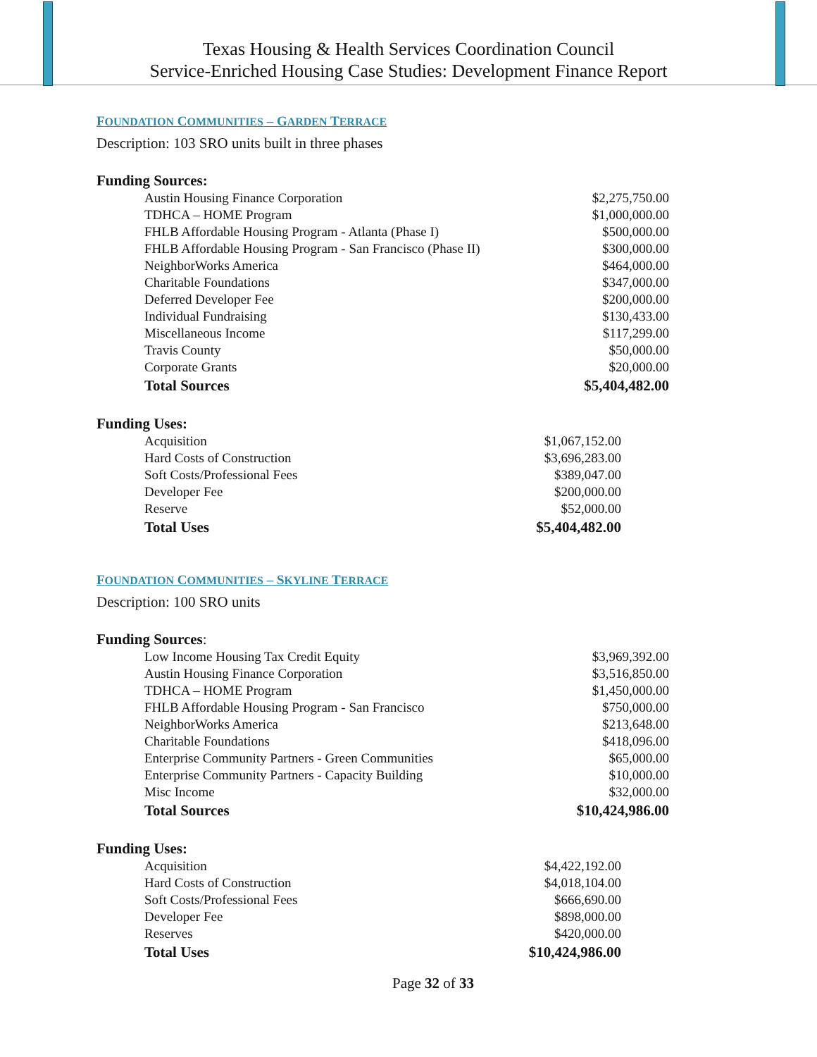Texas Housing & Health Services Coordination Council
Service-Enriched Housing Case Studies: Development Finance Report
FOUNDATION COMMUNITIES – GARDEN TERRACE
Description: 103 SRO units built in three phases
Funding Sources:
| Austin Housing Finance Corporation | $2,275,750.00 |
| TDHCA – HOME Program | $1,000,000.00 |
| FHLB Affordable Housing Program - Atlanta (Phase I) | $500,000.00 |
| FHLB Affordable Housing Program - San Francisco (Phase II) | $300,000.00 |
| NeighborWorks America | $464,000.00 |
| Charitable Foundations | $347,000.00 |
| Deferred Developer Fee | $200,000.00 |
| Individual Fundraising | $130,433.00 |
| Miscellaneous Income | $117,299.00 |
| Travis County | $50,000.00 |
| Corporate Grants | $20,000.00 |
| Total Sources | $5,404,482.00 |
Funding Uses:
| Acquisition | $1,067,152.00 |
| Hard Costs of Construction | $3,696,283.00 |
| Soft Costs/Professional Fees | $389,047.00 |
| Developer Fee | $200,000.00 |
| Reserve | $52,000.00 |
| Total Uses | $5,404,482.00 |
FOUNDATION COMMUNITIES – SKYLINE TERRACE
Description: 100 SRO units
Funding Sources:
| Low Income Housing Tax Credit Equity | $3,969,392.00 |
| Austin Housing Finance Corporation | $3,516,850.00 |
| TDHCA – HOME Program | $1,450,000.00 |
| FHLB Affordable Housing Program - San Francisco | $750,000.00 |
| NeighborWorks America | $213,648.00 |
| Charitable Foundations | $418,096.00 |
| Enterprise Community Partners - Green Communities | $65,000.00 |
| Enterprise Community Partners - Capacity Building | $10,000.00 |
| Misc Income | $32,000.00 |
| Total Sources | $10,424,986.00 |
Funding Uses:
| Acquisition | $4,422,192.00 |
| Hard Costs of Construction | $4,018,104.00 |
| Soft Costs/Professional Fees | $666,690.00 |
| Developer Fee | $898,000.00 |
| Reserves | $420,000.00 |
| Total Uses | $10,424,986.00 |
Page 32 of 33